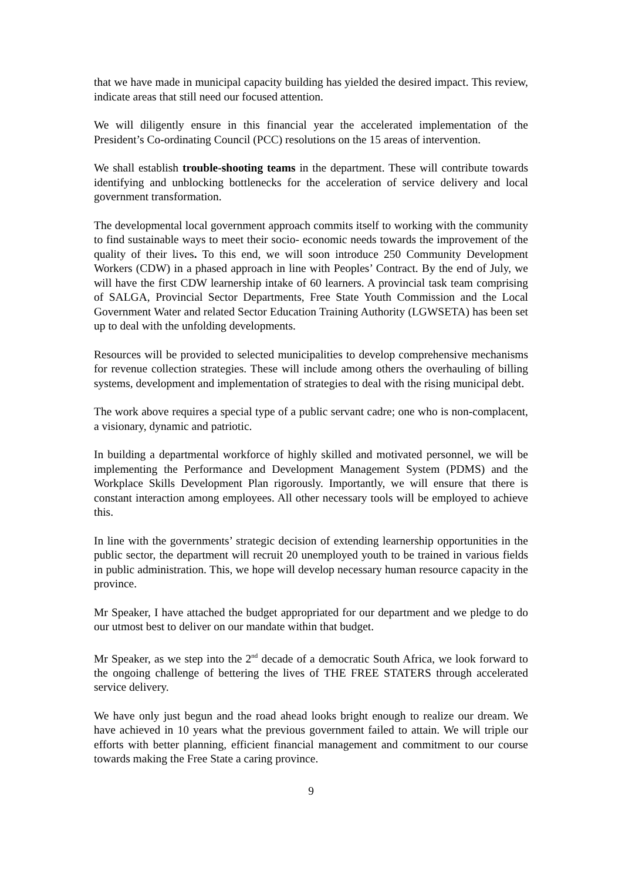that we have made in municipal capacity building has yielded the desired impact. This review, indicate areas that still need our focused attention.
We will diligently ensure in this financial year the accelerated implementation of the President’s Co-ordinating Council (PCC) resolutions on the 15 areas of intervention.
We shall establish trouble-shooting teams in the department. These will contribute towards identifying and unblocking bottlenecks for the acceleration of service delivery and local government transformation.
The developmental local government approach commits itself to working with the community to find sustainable ways to meet their socio- economic needs towards the improvement of the quality of their lives. To this end, we will soon introduce 250 Community Development Workers (CDW) in a phased approach in line with Peoples’ Contract. By the end of July, we will have the first CDW learnership intake of 60 learners. A provincial task team comprising of SALGA, Provincial Sector Departments, Free State Youth Commission and the Local Government Water and related Sector Education Training Authority (LGWSETA) has been set up to deal with the unfolding developments.
Resources will be provided to selected municipalities to develop comprehensive mechanisms for revenue collection strategies. These will include among others the overhauling of billing systems, development and implementation of strategies to deal with the rising municipal debt.
The work above requires a special type of a public servant cadre; one who is non-complacent, a visionary, dynamic and patriotic.
In building a departmental workforce of highly skilled and motivated personnel, we will be implementing the Performance and Development Management System (PDMS) and the Workplace Skills Development Plan rigorously. Importantly, we will ensure that there is constant interaction among employees. All other necessary tools will be employed to achieve this.
In line with the governments’ strategic decision of extending learnership opportunities in the public sector, the department will recruit 20 unemployed youth to be trained in various fields in public administration. This, we hope will develop necessary human resource capacity in the province.
Mr Speaker, I have attached the budget appropriated for our department and we pledge to do our utmost best to deliver on our mandate within that budget.
Mr Speaker, as we step into the 2<sup>nd</sup> decade of a democratic South Africa, we look forward to the ongoing challenge of bettering the lives of THE FREE STATERS through accelerated service delivery.
We have only just begun and the road ahead looks bright enough to realize our dream. We have achieved in 10 years what the previous government failed to attain. We will triple our efforts with better planning, efficient financial management and commitment to our course towards making the Free State a caring province.
9